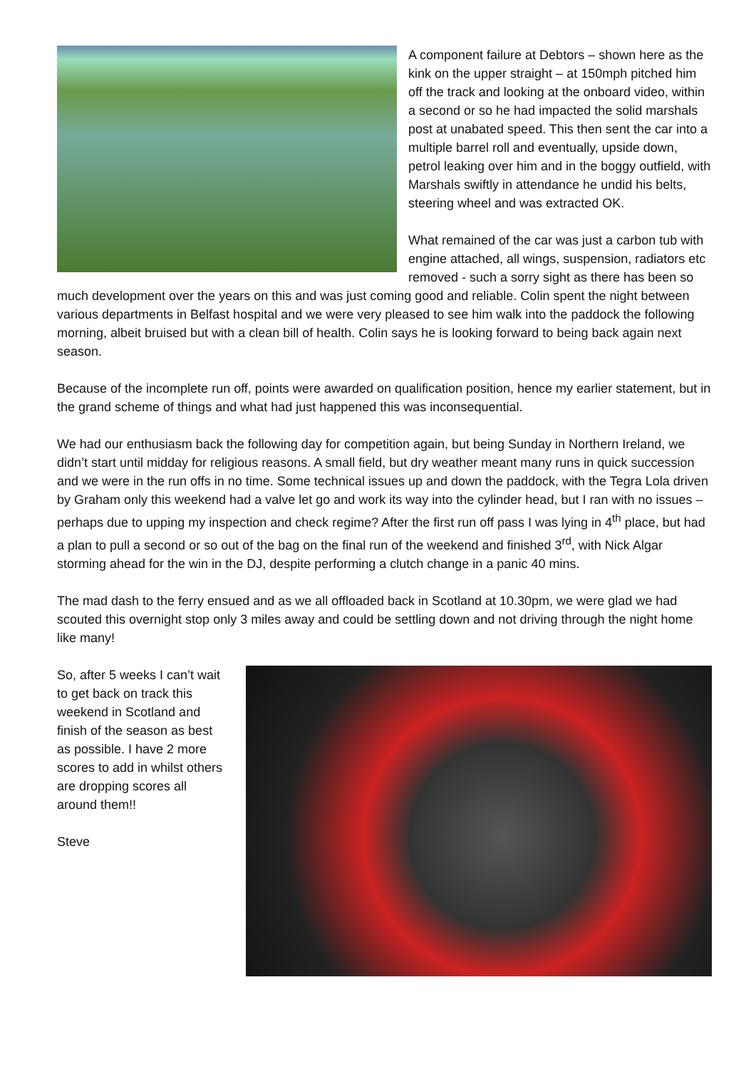A component failure at Debtors – shown here as the kink on the upper straight – at 150mph pitched him off the track and looking at the onboard video, within a second or so he had impacted the solid marshals post at unabated speed. This then sent the car into a multiple barrel roll and eventually, upside down, petrol leaking over him and in the boggy outfield, with Marshals swiftly in attendance he undid his belts, steering wheel and was extracted OK.
What remained of the car was just a carbon tub with engine attached, all wings, suspension, radiators etc removed - such a sorry sight as there has been so much development over the years on this and was just coming good and reliable. Colin spent the night between various departments in Belfast hospital and we were very pleased to see him walk into the paddock the following morning, albeit bruised but with a clean bill of health. Colin says he is looking forward to being back again next season.
Because of the incomplete run off, points were awarded on qualification position, hence my earlier statement, but in the grand scheme of things and what had just happened this was inconsequential.
We had our enthusiasm back the following day for competition again, but being Sunday in Northern Ireland, we didn’t start until midday for religious reasons. A small field, but dry weather meant many runs in quick succession and we were in the run offs in no time. Some technical issues up and down the paddock, with the Tegra Lola driven by Graham only this weekend had a valve let go and work its way into the cylinder head, but I ran with no issues – perhaps due to upping my inspection and check regime? After the first run off pass I was lying in 4<sup>th</sup> place, but had a plan to pull a second or so out of the bag on the final run of the weekend and finished 3<sup>rd</sup>, with Nick Algar storming ahead for the win in the DJ, despite performing a clutch change in a panic 40 mins.
The mad dash to the ferry ensued and as we all offloaded back in Scotland at 10.30pm, we were glad we had scouted this overnight stop only 3 miles away and could be settling down and not driving through the night home like many!
So, after 5 weeks I can’t wait to get back on track this weekend in Scotland and finish of the season as best as possible. I have 2 more scores to add in whilst others are dropping scores all around them!!
Steve